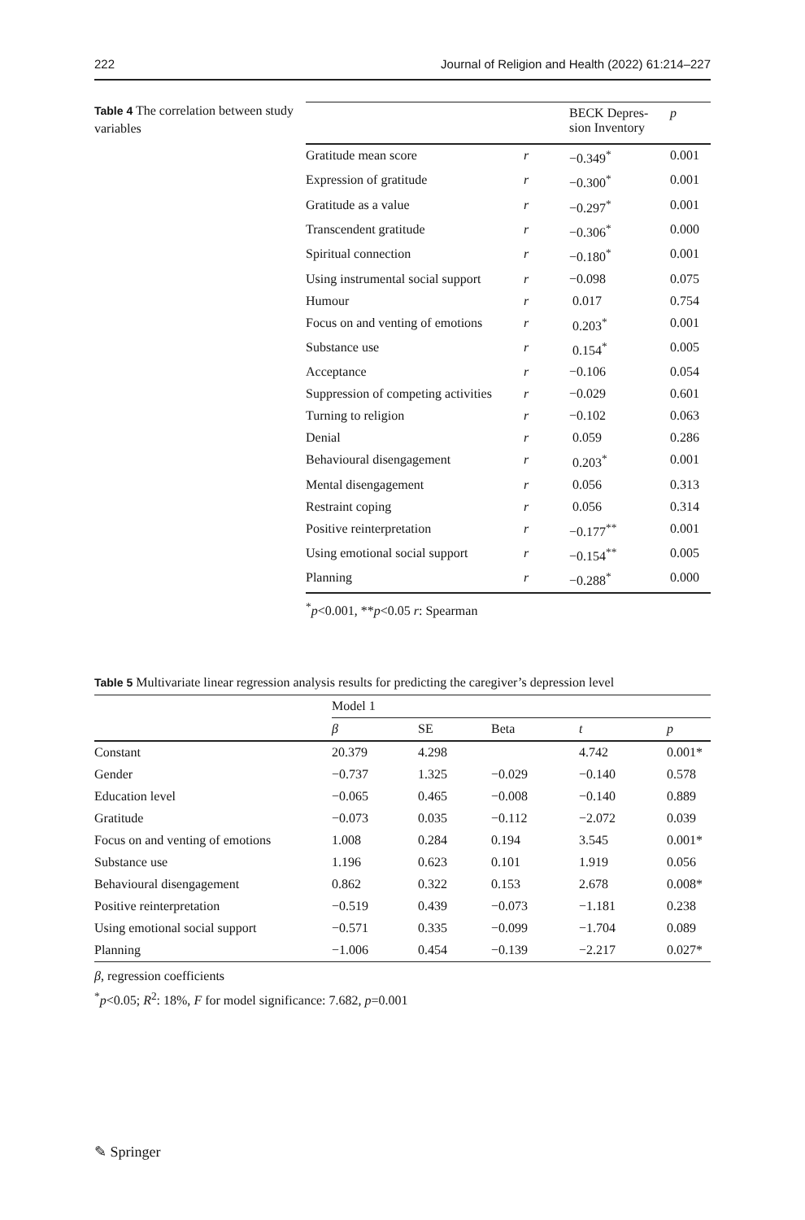222 Journal of Religion and Health (2022) 61:214–227
Table 4 The correlation between study variables
| | | BECK Depres- sion Inventory | p |
| --- | --- | --- | --- |
| Gratitude mean score | r | −0.349<sup>*</sup> | 0.001 |
| Expression of gratitude | r | −0.300<sup>*</sup> | 0.001 |
| Gratitude as a value | r | −0.297<sup>*</sup> | 0.001 |
| Transcendent gratitude | r | −0.306<sup>*</sup> | 0.000 |
| Spiritual connection | r | −0.180<sup>*</sup> | 0.001 |
| Using instrumental social support | r | −0.098 | 0.075 |
| Humour | r | 0.017 | 0.754 |
| Focus on and venting of emotions | r | 0.203<sup>*</sup> | 0.001 |
| Substance use | r | 0.154<sup>*</sup> | 0.005 |
| Acceptance | r | −0.106 | 0.054 |
| Suppression of competing activities | r | −0.029 | 0.601 |
| Turning to religion | r | −0.102 | 0.063 |
| Denial | r | 0.059 | 0.286 |
| Behavioural disengagement | r | 0.203<sup>*</sup> | 0.001 |
| Mental disengagement | r | 0.056 | 0.313 |
| Restraint coping | r | 0.056 | 0.314 |
| Positive reinterpretation | r | −0.177<sup>**</sup> | 0.001 |
| Using emotional social support | r | −0.154<sup>**</sup> | 0.005 |
| Planning | r | −0.288<sup>*</sup> | 0.000 |
<sup>*</sup> p<0.001, **p<0.05 r: Spearman
Table 5 Multivariate linear regression analysis results for predicting the caregiver’s depression level
| | Model 1 | | | | |
| --- | --- | --- | --- | --- | --- |
| | β | SE | Beta | t | p |
| Constant | 20.379 | 4.298 | | 4.742 | 0.001* |
| Gender | −0.737 | 1.325 | −0.029 | −0.140 | 0.578 |
| Education level | −0.065 | 0.465 | −0.008 | −0.140 | 0.889 |
| Gratitude | −0.073 | 0.035 | −0.112 | −2.072 | 0.039 |
| Focus on and venting of emotions | 1.008 | 0.284 | 0.194 | 3.545 | 0.001* |
| Substance use | 1.196 | 0.623 | 0.101 | 1.919 | 0.056 |
| Behavioural disengagement | 0.862 | 0.322 | 0.153 | 2.678 | 0.008* |
| Positive reinterpretation | −0.519 | 0.439 | −0.073 | −1.181 | 0.238 |
| Using emotional social support | −0.571 | 0.335 | −0.099 | −1.704 | 0.089 |
| Planning | −1.006 | 0.454 | −0.139 | −2.217 | 0.027* |
β, regression coefficients
<sup>*</sup> p<0.05; R<sup>2</sup>: 18%, F for model significance: 7.682, p=0.001
✎ Springer